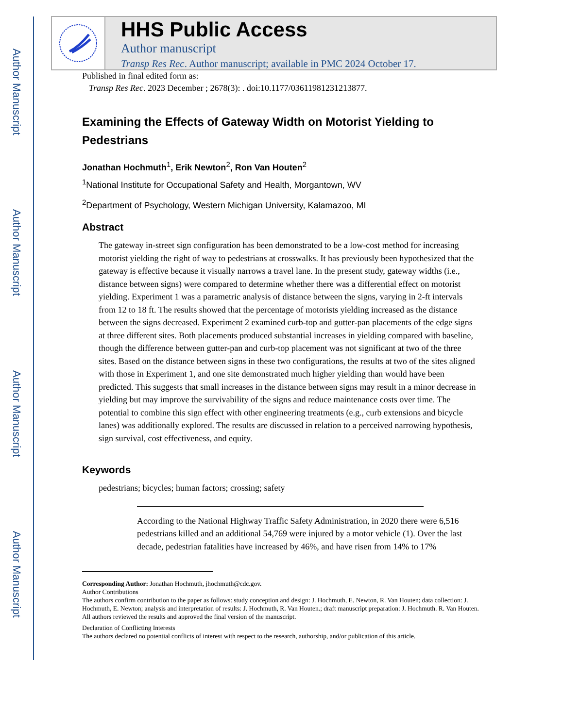Author Manuscript
Author Manuscript
Author Manuscript
Author Manuscript
HHS Public Access
Author manuscript
Transp Res Rec. Author manuscript; available in PMC 2024 October 17.
Published in final edited form as:
Transp Res Rec. 2023 December ; 2678(3): . doi:10.1177/03611981231213877.
Examining the Effects of Gateway Width on Motorist Yielding to Pedestrians
Jonathan Hochmuth<sup>1</sup>, Erik Newton<sup>2</sup>, Ron Van Houten<sup>2</sup>
<sup>1</sup> National Institute for Occupational Safety and Health, Morgantown, WV
<sup>2</sup> Department of Psychology, Western Michigan University, Kalamazoo, MI
Abstract
The gateway in-street sign configuration has been demonstrated to be a low-cost method for increasing motorist yielding the right of way to pedestrians at crosswalks. It has previously been hypothesized that the gateway is effective because it visually narrows a travel lane. In the present study, gateway widths (i.e., distance between signs) were compared to determine whether there was a differential effect on motorist yielding. Experiment 1 was a parametric analysis of distance between the signs, varying in 2-ft intervals from 12 to 18 ft. The results showed that the percentage of motorists yielding increased as the distance between the signs decreased. Experiment 2 examined curb-top and gutter-pan placements of the edge signs at three different sites. Both placements produced substantial increases in yielding compared with baseline, though the difference between gutter-pan and curb-top placement was not significant at two of the three sites. Based on the distance between signs in these two configurations, the results at two of the sites aligned with those in Experiment 1, and one site demonstrated much higher yielding than would have been predicted. This suggests that small increases in the distance between signs may result in a minor decrease in yielding but may improve the survivability of the signs and reduce maintenance costs over time. The potential to combine this sign effect with other engineering treatments (e.g., curb extensions and bicycle lanes) was additionally explored. The results are discussed in relation to a perceived narrowing hypothesis, sign survival, cost effectiveness, and equity.
Keywords
pedestrians; bicycles; human factors; crossing; safety
According to the National Highway Traffic Safety Administration, in 2020 there were 6,516 pedestrians killed and an additional 54,769 were injured by a motor vehicle (1). Over the last decade, pedestrian fatalities have increased by 46%, and have risen from 14% to 17%
Corresponding Author: Jonathan Hochmuth, jhochmuth@cdc.gov.
Author Contributions
The authors confirm contribution to the paper as follows: study conception and design: J. Hochmuth, E. Newton, R. Van Houten; data collection: J. Hochmuth, E. Newton; analysis and interpretation of results: J. Hochmuth, R. Van Houten.; draft manuscript preparation: J. Hochmuth. R. Van Houten. All authors reviewed the results and approved the final version of the manuscript.
Declaration of Conflicting Interests
The authors declared no potential conflicts of interest with respect to the research, authorship, and/or publication of this article.